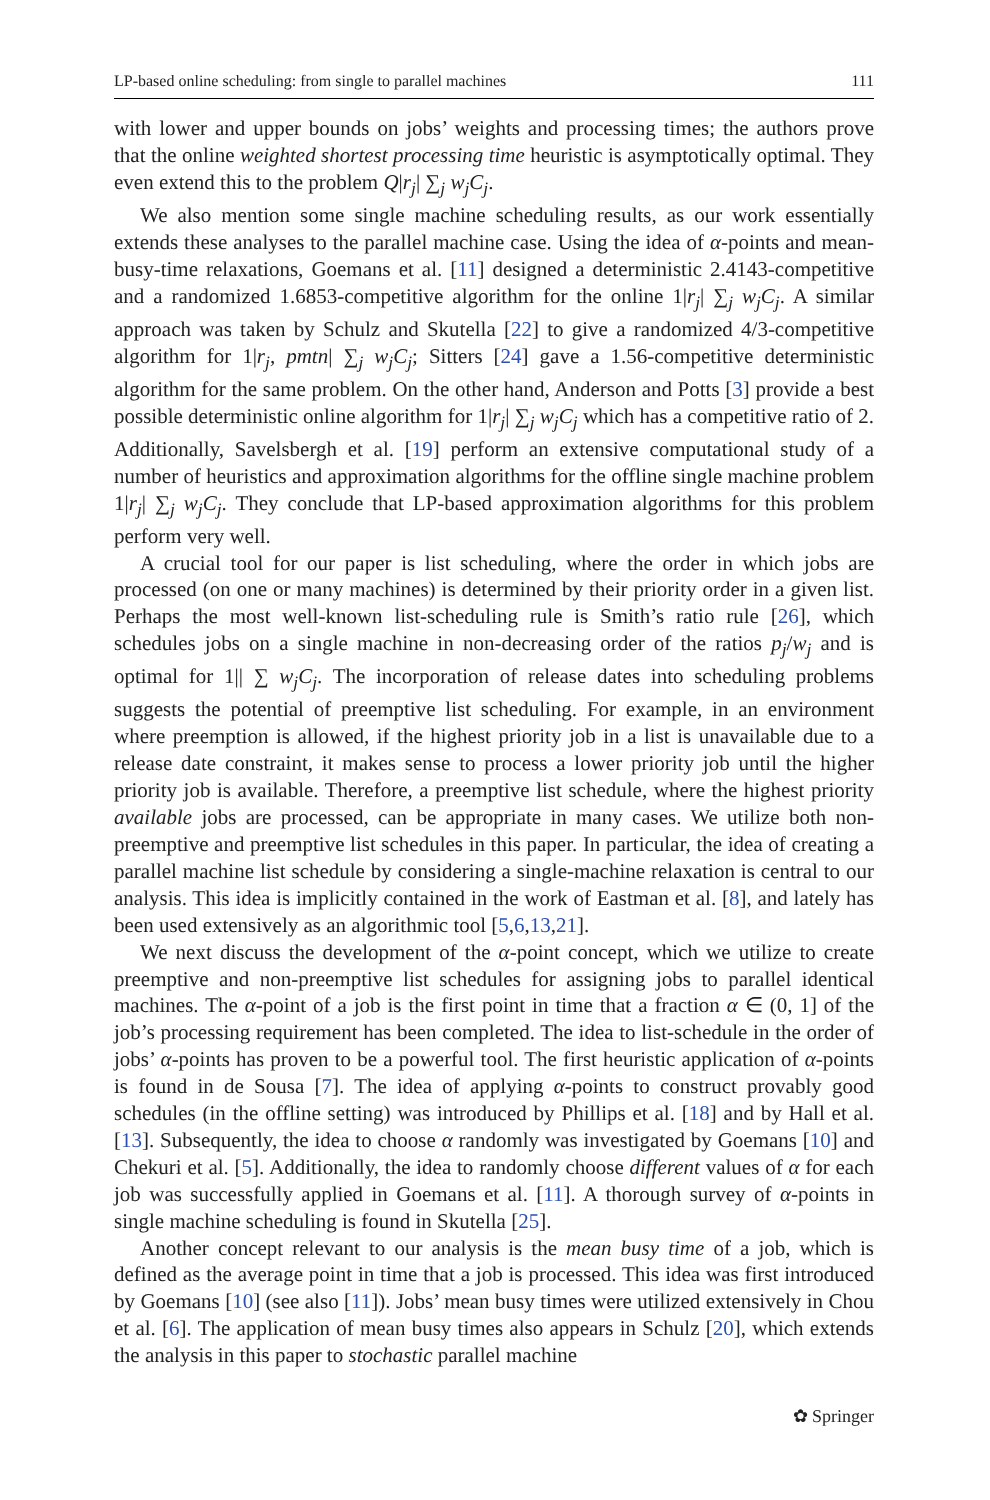LP-based online scheduling: from single to parallel machines 111
with lower and upper bounds on jobs’ weights and processing times; the authors prove that the online weighted shortest processing time heuristic is asymptotically optimal. They even extend this to the problem Q|r<sub>j</sub>| ∑<sub>j</sub> w<sub>j</sub>C<sub>j</sub>.
We also mention some single machine scheduling results, as our work essentially extends these analyses to the parallel machine case. Using the idea of α-points and mean-busy-time relaxations, Goemans et al. [11] designed a deterministic 2.4143-competitive and a randomized 1.6853-competitive algorithm for the online 1|r<sub>j</sub>| ∑<sub>j</sub> w<sub>j</sub>C<sub>j</sub>. A similar approach was taken by Schulz and Skutella [22] to give a randomized 4/3-competitive algorithm for 1|r<sub>j</sub>, pmtn| ∑<sub>j</sub> w<sub>j</sub>C<sub>j</sub>; Sitters [24] gave a 1.56-competitive deterministic algorithm for the same problem. On the other hand, Anderson and Potts [3] provide a best possible deterministic online algorithm for 1|r<sub>j</sub>| ∑<sub>j</sub> w<sub>j</sub>C<sub>j</sub> which has a competitive ratio of 2. Additionally, Savelsbergh et al. [19] perform an extensive computational study of a number of heuristics and approximation algorithms for the offline single machine problem 1|r<sub>j</sub>| ∑<sub>j</sub> w<sub>j</sub>C<sub>j</sub>. They conclude that LP-based approximation algorithms for this problem perform very well.
A crucial tool for our paper is list scheduling, where the order in which jobs are processed (on one or many machines) is determined by their priority order in a given list. Perhaps the most well-known list-scheduling rule is Smith’s ratio rule [26], which schedules jobs on a single machine in non-decreasing order of the ratios p<sub>j</sub>/w<sub>j</sub> and is optimal for 1|| ∑ w<sub>j</sub>C<sub>j</sub>. The incorporation of release dates into scheduling problems suggests the potential of preemptive list scheduling. For example, in an environment where preemption is allowed, if the highest priority job in a list is unavailable due to a release date constraint, it makes sense to process a lower priority job until the higher priority job is available. Therefore, a preemptive list schedule, where the highest priority available jobs are processed, can be appropriate in many cases. We utilize both non-preemptive and preemptive list schedules in this paper. In particular, the idea of creating a parallel machine list schedule by considering a single-machine relaxation is central to our analysis. This idea is implicitly contained in the work of Eastman et al. [8], and lately has been used extensively as an algorithmic tool [5,6,13,21].
We next discuss the development of the α-point concept, which we utilize to create preemptive and non-preemptive list schedules for assigning jobs to parallel identical machines. The α-point of a job is the first point in time that a fraction α ∈ (0, 1] of the job’s processing requirement has been completed. The idea to list-schedule in the order of jobs’ α-points has proven to be a powerful tool. The first heuristic application of α-points is found in de Sousa [7]. The idea of applying α-points to construct provably good schedules (in the offline setting) was introduced by Phillips et al. [18] and by Hall et al. [13]. Subsequently, the idea to choose α randomly was investigated by Goemans [10] and Chekuri et al. [5]. Additionally, the idea to randomly choose different values of α for each job was successfully applied in Goemans et al. [11]. A thorough survey of α-points in single machine scheduling is found in Skutella [25].
Another concept relevant to our analysis is the mean busy time of a job, which is defined as the average point in time that a job is processed. This idea was first introduced by Goemans [10] (see also [11]). Jobs’ mean busy times were utilized extensively in Chou et al. [6]. The application of mean busy times also appears in Schulz [20], which extends the analysis in this paper to stochastic parallel machine
✿ Springer